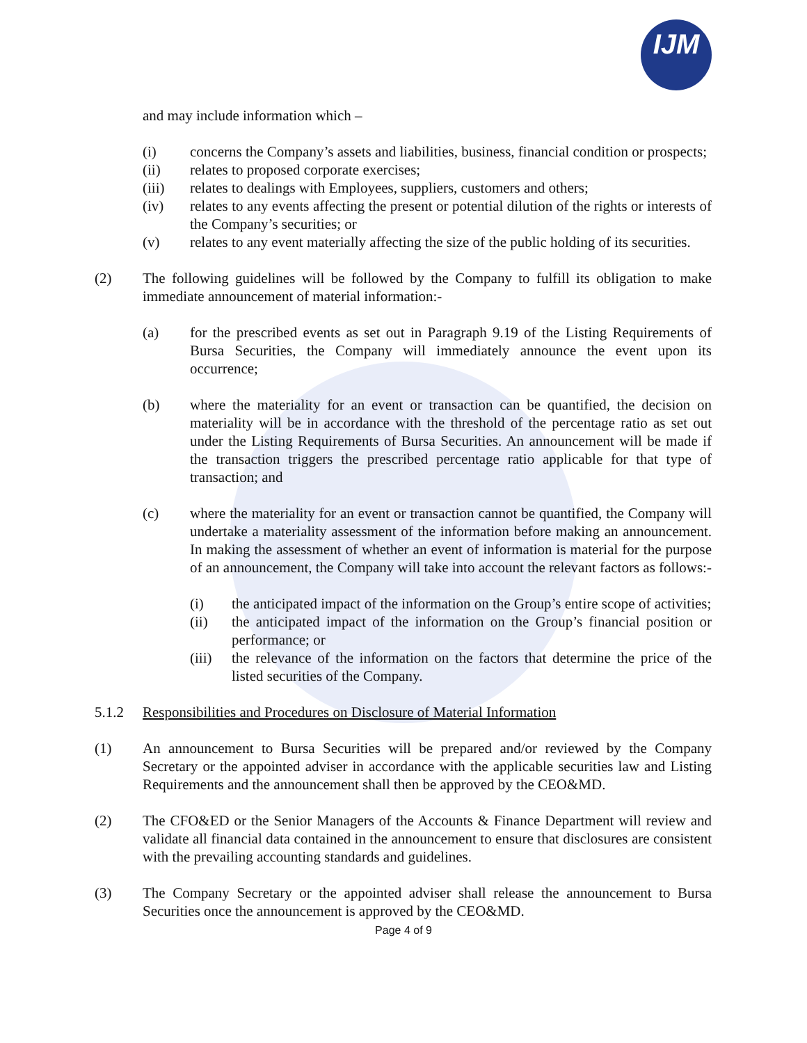IJM
and may include information which –
(i) concerns the Company’s assets and liabilities, business, financial condition or prospects;
(ii) relates to proposed corporate exercises;
(iii) relates to dealings with Employees, suppliers, customers and others;
(iv) relates to any events affecting the present or potential dilution of the rights or interests of the Company’s securities; or
(v) relates to any event materially affecting the size of the public holding of its securities.
(2) The following guidelines will be followed by the Company to fulfill its obligation to make immediate announcement of material information:-
(a) for the prescribed events as set out in Paragraph 9.19 of the Listing Requirements of Bursa Securities, the Company will immediately announce the event upon its occurrence;
(b) where the materiality for an event or transaction can be quantified, the decision on materiality will be in accordance with the threshold of the percentage ratio as set out under the Listing Requirements of Bursa Securities. An announcement will be made if the transaction triggers the prescribed percentage ratio applicable for that type of transaction; and
(c) where the materiality for an event or transaction cannot be quantified, the Company will undertake a materiality assessment of the information before making an announcement. In making the assessment of whether an event of information is material for the purpose of an announcement, the Company will take into account the relevant factors as follows:-
(i) the anticipated impact of the information on the Group’s entire scope of activities;
(ii) the anticipated impact of the information on the Group’s financial position or performance; or
(iii)
the relevance of the information on the factors that determine the price of the listed securities of the Company.
5.1.2 Responsibilities and Procedures on Disclosure of Material Information
(1) An announcement to Bursa Securities will be prepared and/or reviewed by the Company Secretary or the appointed adviser in accordance with the applicable securities law and Listing Requirements and the announcement shall then be approved by the CEO&MD.
(2) The CFO&ED or the Senior Managers of the Accounts & Finance Department will review and validate all financial data contained in the announcement to ensure that disclosures are consistent with the prevailing accounting standards and guidelines.
(3) The Company Secretary or the appointed adviser shall release the announcement to Bursa Securities once the announcement is approved by the CEO&MD.
Page 4 of 9